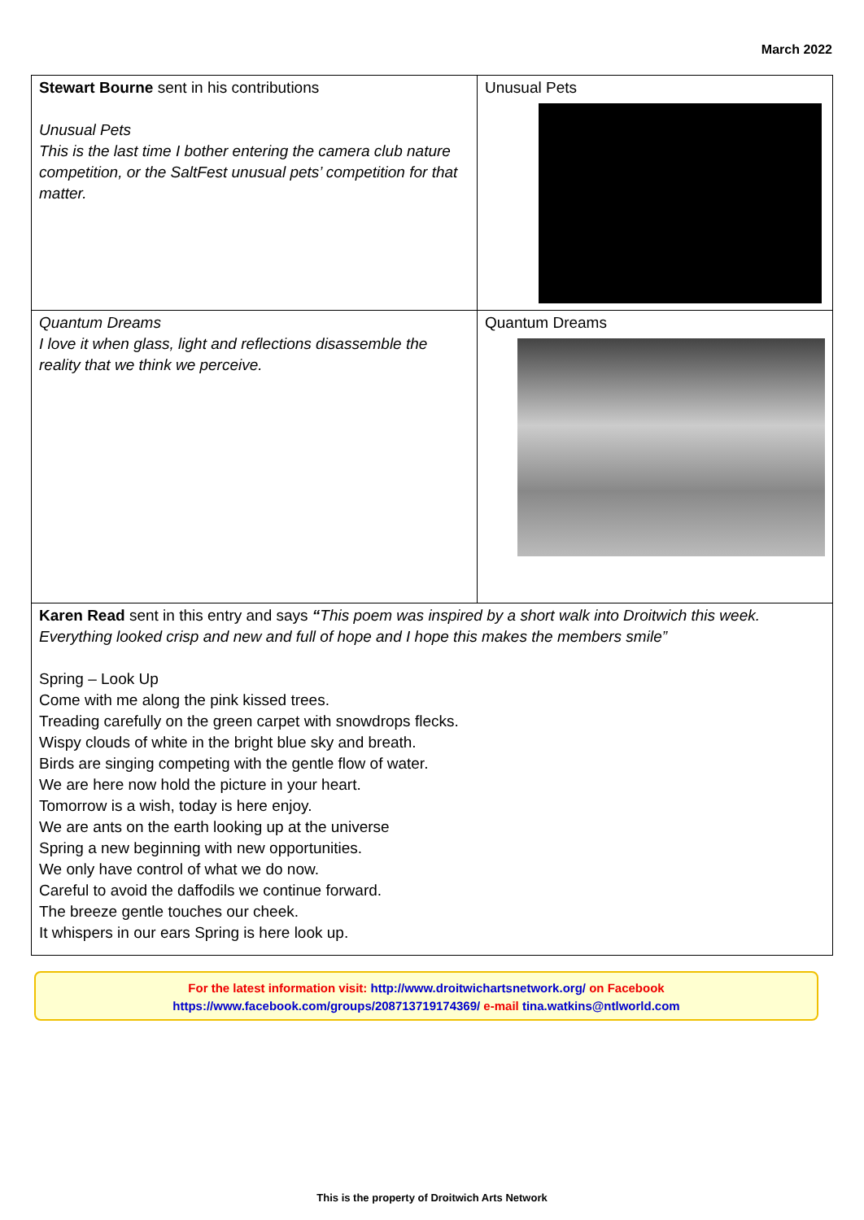March 2022
| Stewart Bourne sent in his contributions Unusual Pets This is the last time I bother entering the camera club nature competition, or the SaltFest unusual pets’ competition for that matter. | Unusual Pets |
| Quantum Dreams I love it when glass, light and reflections disassemble the reality that we think we perceive. | Quantum Dreams |
| Karen Read sent in this entry and says “ This poem was inspired by a short walk into Droitwich this week. Everything looked crisp and new and full of hope and I hope this makes the members smile” Spring – Look Up Come with me along the pink kissed trees. Treading carefully on the green carpet with snowdrops flecks. Wispy clouds of white in the bright blue sky and breath. Birds are singing competing with the gentle flow of water. We are here now hold the picture in your heart. Tomorrow is a wish, today is here enjoy. We are ants on the earth looking up at the universe Spring a new beginning with new opportunities. We only have control of what we do now. Careful to avoid the daffodils we continue forward. The breeze gentle touches our cheek. It whispers in our ears Spring is here look up. | |
For the latest information visit: http://www.droitwichartsnetwork.org/ on Facebook
https://www.facebook.com/groups/208713719174369/ e-mail tina.watkins@ntlworld.com
This is the property of Droitwich Arts Network